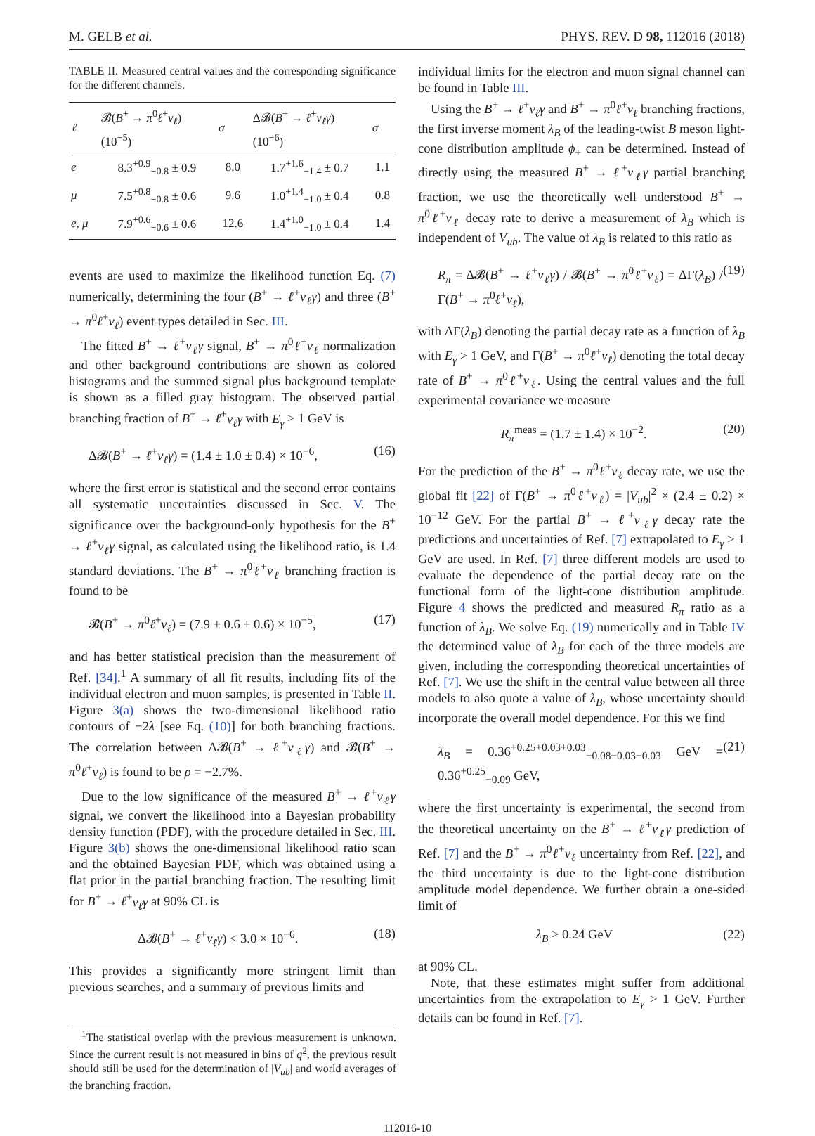M. GELB et al. PHYS. REV. D 98, 112016 (2018)
TABLE II. Measured central values and the corresponding significance for the different channels.
| ℓ | 𝓑( B<sup>+</sup> → π<sup>0</sup> ℓ<sup>+</sup> ν<sub>ℓ</sub> ) (10<sup>−5</sup>) | σ | Δ𝓑( B<sup>+</sup> → ℓ<sup>+</sup> ν<sub>ℓ</sub>γ ) (10<sup>−6</sup>) | σ |
| --- | --- | --- | --- | --- |
| e | 8.3<sup>+0.9</sup><sub>−0.8</sub> ± 0.9 | 8.0 | 1.7<sup>+1.6</sup><sub>−1.4</sub> ± 0.7 | 1.1 |
| μ | 7.5<sup>+0.8</sup><sub>−0.8</sub> ± 0.6 | 9.6 | 1.0<sup>+1.4</sup><sub>−1.0</sub> ± 0.4 | 0.8 |
| e , μ | 7.9<sup>+0.6</sup><sub>−0.6</sub> ± 0.6 | 12.6 | 1.4<sup>+1.0</sup><sub>−1.0</sub> ± 0.4 | 1.4 |
events are used to maximize the likelihood function Eq. (7) numerically, determining the four (B<sup>+</sup> → ℓ<sup>+</sup>ν<sub>ℓ</sub>γ) and three (B<sup>+</sup> → π<sup>0</sup>ℓ<sup>+</sup>ν<sub>ℓ</sub>) event types detailed in Sec. III.
The fitted B<sup>+</sup> → ℓ<sup>+</sup>ν<sub>ℓ</sub>γ signal, B<sup>+</sup> → π<sup>0</sup>ℓ<sup>+</sup>ν<sub>ℓ</sub> normalization and other background contributions are shown as colored histograms and the summed signal plus background template is shown as a filled gray histogram. The observed partial branching fraction of B<sup>+</sup> → ℓ<sup>+</sup>ν<sub>ℓ</sub>γ with E<sub>γ</sub> > 1 GeV is
Δ𝓑(B<sup>+</sup> → ℓ<sup>+</sup>ν<sub>ℓ</sub>γ) = (1.4 ± 1.0 ± 0.4) × 10<sup>−6</sup>, (16)
where the first error is statistical and the second error contains all systematic uncertainties discussed in Sec. V. The significance over the background-only hypothesis for the B<sup>+</sup> → ℓ<sup>+</sup>ν<sub>ℓ</sub>γ signal, as calculated using the likelihood ratio, is 1.4 standard deviations. The B<sup>+</sup> → π<sup>0</sup>ℓ<sup>+</sup>ν<sub>ℓ</sub> branching fraction is found to be
𝓑(B<sup>+</sup> → π<sup>0</sup>ℓ<sup>+</sup>ν<sub>ℓ</sub>) = (7.9 ± 0.6 ± 0.6) × 10<sup>−5</sup>, (17)
and has better statistical precision than the measurement of Ref. [34].<sup>1</sup> A summary of all fit results, including fits of the individual electron and muon samples, is presented in Table II. Figure 3(a) shows the two-dimensional likelihood ratio contours of −2λ [see Eq. (10)] for both branching fractions. The correlation between Δ𝓑(B<sup>+</sup> → ℓ<sup>+</sup>ν<sub>ℓ</sub>γ) and 𝓑(B<sup>+</sup> → π<sup>0</sup>ℓ<sup>+</sup>ν<sub>ℓ</sub>) is found to be ρ = −2.7%.
Due to the low significance of the measured B<sup>+</sup> → ℓ<sup>+</sup>ν<sub>ℓ</sub>γ signal, we convert the likelihood into a Bayesian probability density function (PDF), with the procedure detailed in Sec. III. Figure 3(b) shows the one-dimensional likelihood ratio scan and the obtained Bayesian PDF, which was obtained using a flat prior in the partial branching fraction. The resulting limit for B<sup>+</sup> → ℓ<sup>+</sup>ν<sub>ℓ</sub>γ at 90% CL is
Δ𝓑(B<sup>+</sup> → ℓ<sup>+</sup>ν<sub>ℓ</sub>γ) < 3.0 × 10<sup>−6</sup>. (18)
This provides a significantly more stringent limit than previous searches, and a summary of previous limits and
<sup>1</sup> The statistical overlap with the previous measurement is unknown. Since the current result is not measured in bins of q<sup>2</sup>, the previous result should still be used for the determination of |V<sub>ub</sub>| and world averages of the branching fraction.
individual limits for the electron and muon signal channel can be found in Table III.
Using the B<sup>+</sup> → ℓ<sup>+</sup>ν<sub>ℓ</sub>γ and B<sup>+</sup> → π<sup>0</sup>ℓ<sup>+</sup>ν<sub>ℓ</sub> branching fractions, the first inverse moment λ<sub>B</sub> of the leading-twist B meson light-cone distribution amplitude ϕ<sub>+</sub> can be determined. Instead of directly using the measured B<sup>+</sup> → ℓ<sup>+</sup>ν<sub>ℓ</sub>γ partial branching fraction, we use the theoretically well understood B<sup>+</sup> → π<sup>0</sup>ℓ<sup>+</sup>ν<sub>ℓ</sub> decay rate to derive a measurement of λ<sub>B</sub> which is independent of V<sub>ub</sub>. The value of λ<sub>B</sub> is related to this ratio as
R<sub>π</sub> = Δ𝓑(B<sup>+</sup> → ℓ<sup>+</sup>ν<sub>ℓ</sub>γ) / 𝓑(B<sup>+</sup> → π<sup>0</sup>ℓ<sup>+</sup>ν<sub>ℓ</sub>) = ΔΓ(λ<sub>B</sub>) / Γ(B<sup>+</sup> → π<sup>0</sup>ℓ<sup>+</sup>ν<sub>ℓ</sub>), (19)
with ΔΓ(λ<sub>B</sub>) denoting the partial decay rate as a function of λ<sub>B</sub> with E<sub>γ</sub> > 1 GeV, and Γ(B<sup>+</sup> → π<sup>0</sup>ℓ<sup>+</sup>ν<sub>ℓ</sub>) denoting the total decay rate of B<sup>+</sup> → π<sup>0</sup>ℓ<sup>+</sup>ν<sub>ℓ</sub>. Using the central values and the full experimental covariance we measure
R<sub>π</sub><sup>meas</sup> = (1.7 ± 1.4) × 10<sup>−2</sup>. (20)
For the prediction of the B<sup>+</sup> → π<sup>0</sup>ℓ<sup>+</sup>ν<sub>ℓ</sub> decay rate, we use the global fit [22] of Γ(B<sup>+</sup> → π<sup>0</sup>ℓ<sup>+</sup>ν<sub>ℓ</sub>) = |V<sub>ub</sub>|<sup>2</sup> × (2.4 ± 0.2) × 10<sup>−12</sup> GeV. For the partial B<sup>+</sup> → ℓ<sup>+</sup>ν<sub>ℓ</sub>γ decay rate the predictions and uncertainties of Ref. [7] extrapolated to E<sub>γ</sub> > 1 GeV are used. In Ref. [7] three different models are used to evaluate the dependence of the partial decay rate on the functional form of the light-cone distribution amplitude. Figure 4 shows the predicted and measured R<sub>π</sub> ratio as a function of λ<sub>B</sub>. We solve Eq. (19) numerically and in Table IV the determined value of λ<sub>B</sub> for each of the three models are given, including the corresponding theoretical uncertainties of Ref. [7]. We use the shift in the central value between all three models to also quote a value of λ<sub>B</sub>, whose uncertainty should incorporate the overall model dependence. For this we find
λ<sub>B</sub> = 0.36<sup>+0.25+0.03+0.03</sup><sub>−0.08−0.03−0.03</sub> GeV = 0.36<sup>+0.25</sup><sub>−0.09</sub> GeV, (21)
where the first uncertainty is experimental, the second from the theoretical uncertainty on the B<sup>+</sup> → ℓ<sup>+</sup>ν<sub>ℓ</sub>γ prediction of Ref. [7] and the B<sup>+</sup> → π<sup>0</sup>ℓ<sup>+</sup>ν<sub>ℓ</sub> uncertainty from Ref. [22], and the third uncertainty is due to the light-cone distribution amplitude model dependence. We further obtain a one-sided limit of
λ<sub>B</sub> > 0.24 GeV (22)
at 90% CL.
Note, that these estimates might suffer from additional uncertainties from the extrapolation to E<sub>γ</sub> > 1 GeV. Further details can be found in Ref. [7].
112016-10